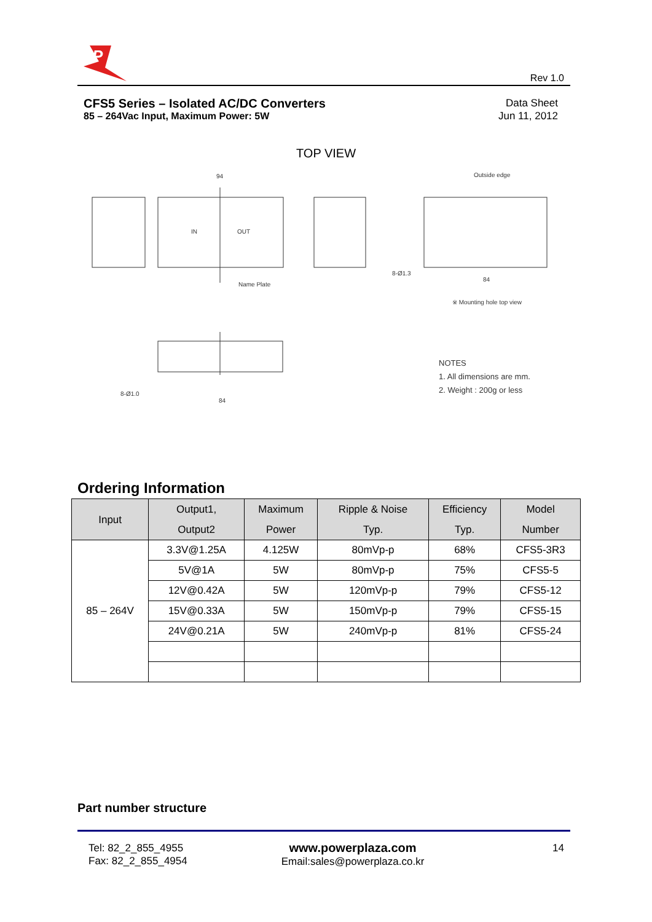P
Rev 1.0
Data Sheet
Jun 11, 2012
CFS5 Series – Isolated AC/DC Converters
85 – 264Vac Input, Maximum Power: 5W
TOP VIEW
94
IN
OUT
Name Plate
Outside edge
84
8-Ø1.3
※ Mounting hole top view
8-Ø1.0
84
NOTES
1. All dimensions are mm.
2. Weight : 200g or less
Ordering Information
| Input | Output1, Output2 | Maximum Power | Ripple & Noise Typ. | Efficiency Typ. | Model Number |
| --- | --- | --- | --- | --- | --- |
| 85 – 264V | 3.3V@1.25A | 4.125W | 80mVp-p | 68% | CFS5-3R3 |
| | 5V@1A | 5W | 80mVp-p | 75% | CFS5-5 |
| | 12V@0.42A | 5W | 120mVp-p | 79% | CFS5-12 |
| | 15V@0.33A | 5W | 150mVp-p | 79% | CFS5-15 |
| | 24V@0.21A | 5W | 240mVp-p | 81% | CFS5-24 |
Part number structure
Tel: 82_2_855_4955
Fax: 82_2_855_4954
www.powerplaza.com
Email:sales@powerplaza.co.kr
14